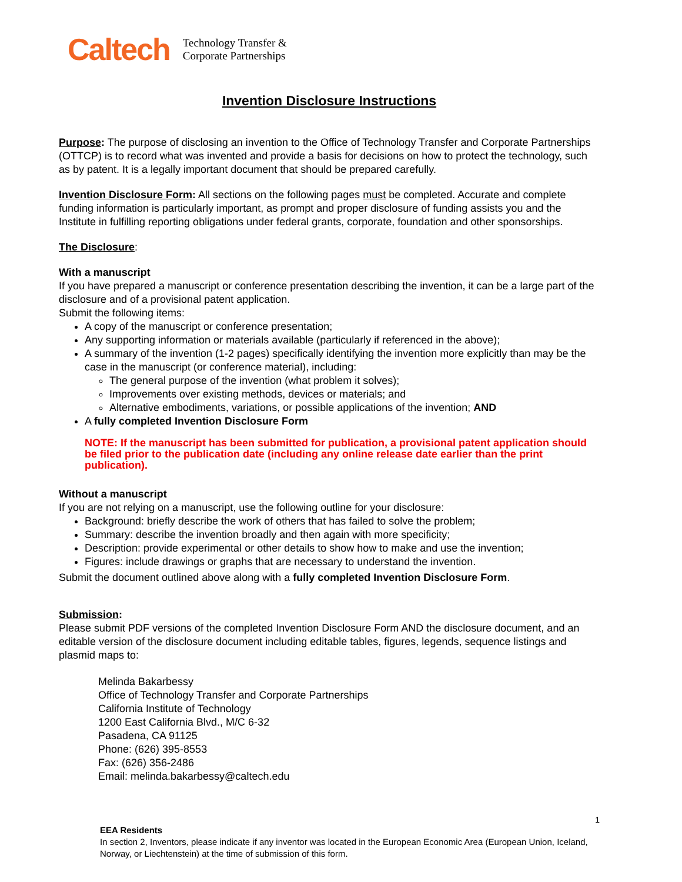Caltech
Technology Transfer &
Corporate Partnerships
Invention Disclosure Instructions
Purpose: The purpose of disclosing an invention to the Office of Technology Transfer and Corporate Partnerships (OTTCP) is to record what was invented and provide a basis for decisions on how to protect the technology, such as by patent. It is a legally important document that should be prepared carefully.
Invention Disclosure Form: All sections on the following pages must be completed. Accurate and complete funding information is particularly important, as prompt and proper disclosure of funding assists you and the Institute in fulfilling reporting obligations under federal grants, corporate, foundation and other sponsorships.
The Disclosure:
With a manuscript
If you have prepared a manuscript or conference presentation describing the invention, it can be a large part of the disclosure and of a provisional patent application.
Submit the following items:
A copy of the manuscript or conference presentation;
Any supporting information or materials available (particularly if referenced in the above);
A summary of the invention (1-2 pages) specifically identifying the invention more explicitly than may be the case in the manuscript (or conference material), including:
The general purpose of the invention (what problem it solves);
Improvements over existing methods, devices or materials; and
Alternative embodiments, variations, or possible applications of the invention; AND
A fully completed Invention Disclosure Form
NOTE: If the manuscript has been submitted for publication, a provisional patent application should be filed prior to the publication date (including any online release date earlier than the print publication).
Without a manuscript
If you are not relying on a manuscript, use the following outline for your disclosure:
Background: briefly describe the work of others that has failed to solve the problem;
Summary: describe the invention broadly and then again with more specificity;
Description: provide experimental or other details to show how to make and use the invention;
Figures: include drawings or graphs that are necessary to understand the invention.
Submit the document outlined above along with a fully completed Invention Disclosure Form.
Submission:
Please submit PDF versions of the completed Invention Disclosure Form AND the disclosure document, and an editable version of the disclosure document including editable tables, figures, legends, sequence listings and plasmid maps to:
Melinda Bakarbessy
Office of Technology Transfer and Corporate Partnerships
California Institute of Technology
1200 East California Blvd., M/C 6-32
Pasadena, CA 91125
Phone: (626) 395-8553
Fax: (626) 356-2486
Email: melinda.bakarbessy@caltech.edu
EEA Residents
In section 2, Inventors, please indicate if any inventor was located in the European Economic Area (European Union, Iceland, Norway, or Liechtenstein) at the time of submission of this form.
1